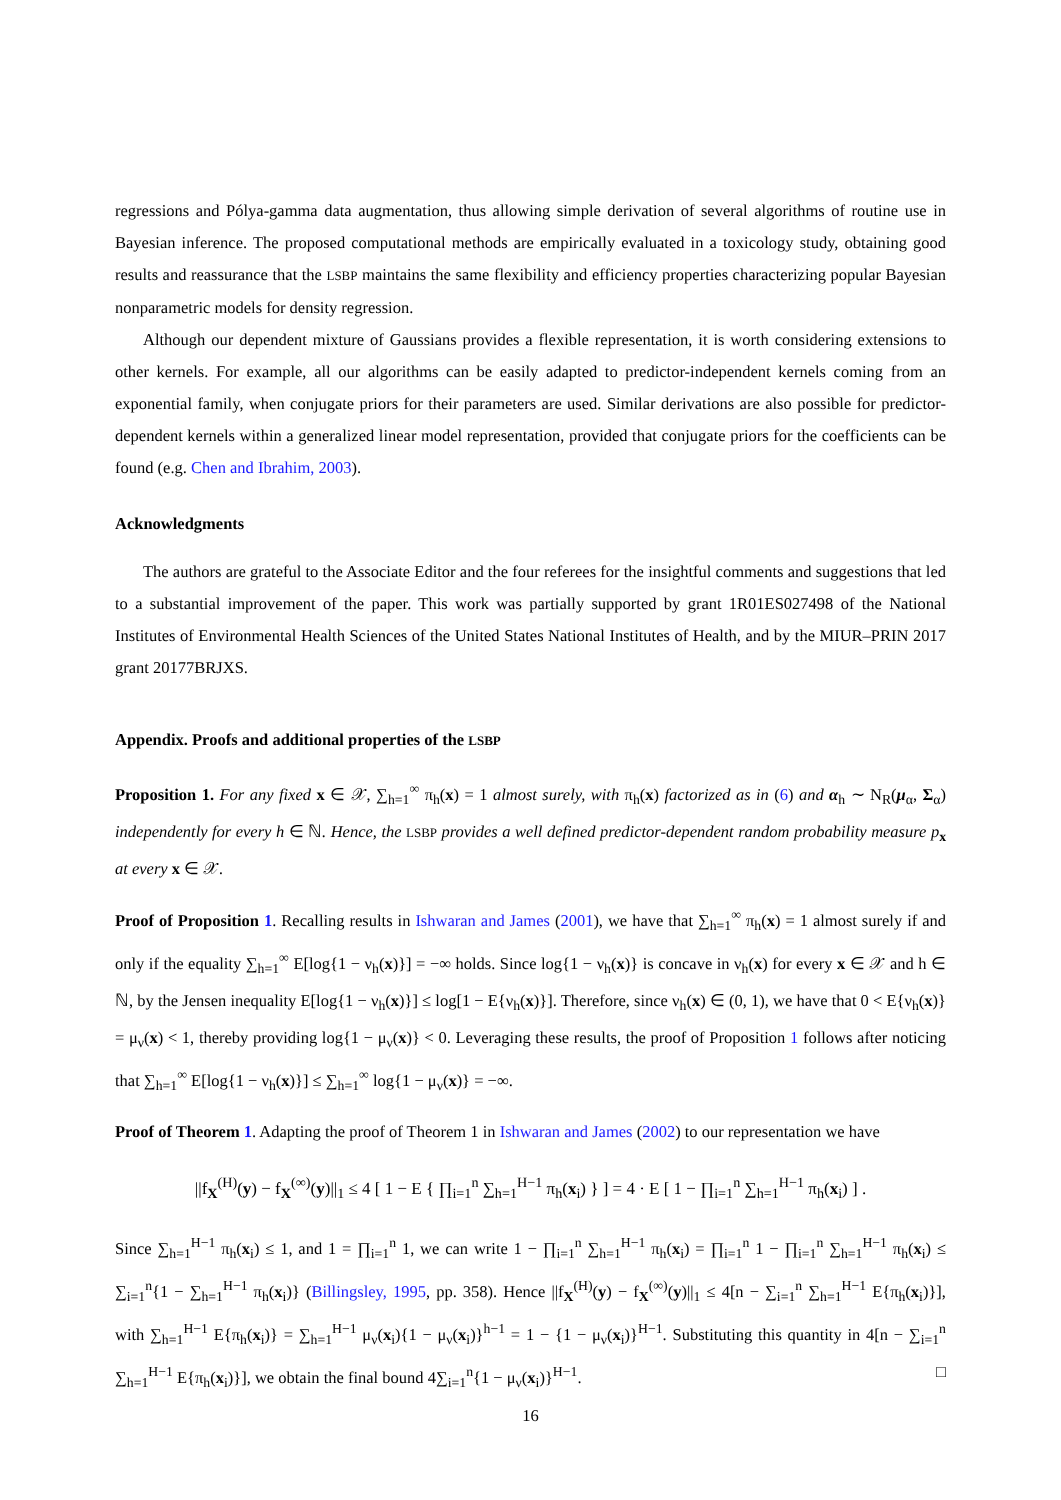regressions and Pólya-gamma data augmentation, thus allowing simple derivation of several algorithms of routine use in Bayesian inference. The proposed computational methods are empirically evaluated in a toxicology study, obtaining good results and reassurance that the LSBP maintains the same flexibility and efficiency properties characterizing popular Bayesian nonparametric models for density regression.
Although our dependent mixture of Gaussians provides a flexible representation, it is worth considering extensions to other kernels. For example, all our algorithms can be easily adapted to predictor-independent kernels coming from an exponential family, when conjugate priors for their parameters are used. Similar derivations are also possible for predictor-dependent kernels within a generalized linear model representation, provided that conjugate priors for the coefficients can be found (e.g. Chen and Ibrahim, 2003).
Acknowledgments
The authors are grateful to the Associate Editor and the four referees for the insightful comments and suggestions that led to a substantial improvement of the paper. This work was partially supported by grant 1R01ES027498 of the National Institutes of Environmental Health Sciences of the United States National Institutes of Health, and by the MIUR–PRIN 2017 grant 20177BRJXS.
Appendix. Proofs and additional properties of the LSBP
Proposition 1. For any fixed x ∈ 𝒳, ∑<sub>h=1</sub><sup>∞</sup> π<sub>h</sub>(x) = 1 almost surely, with π<sub>h</sub>(x) factorized as in (6) and α<sub>h</sub> ∼ N<sub>R</sub>(μ<sub>α</sub>, Σ<sub>α</sub>) independently for every h ∈ ℕ. Hence, the LSBP provides a well defined predictor-dependent random probability measure p<sub>x</sub> at every x ∈ 𝒳.
Proof of Proposition 1. Recalling results in Ishwaran and James (2001), we have that ∑<sub>h=1</sub><sup>∞</sup> π<sub>h</sub>(x) = 1 almost surely if and only if the equality ∑<sub>h=1</sub><sup>∞</sup> E[log{1 − ν<sub>h</sub>(x)}] = −∞ holds. Since log{1 − ν<sub>h</sub>(x)} is concave in ν<sub>h</sub>(x) for every x ∈ 𝒳 and h ∈ ℕ, by the Jensen inequality E[log{1 − ν<sub>h</sub>(x)}] ≤ log[1 − E{ν<sub>h</sub>(x)}]. Therefore, since ν<sub>h</sub>(x) ∈ (0, 1), we have that 0 < E{ν<sub>h</sub>(x)} = μ<sub>ν</sub>(x) < 1, thereby providing log{1 − μ<sub>ν</sub>(x)} < 0. Leveraging these results, the proof of Proposition 1 follows after noticing that ∑<sub>h=1</sub><sup>∞</sup> E[log{1 − ν<sub>h</sub>(x)}] ≤ ∑<sub>h=1</sub><sup>∞</sup> log{1 − μ<sub>ν</sub>(x)} = −∞.
Proof of Theorem 1. Adapting the proof of Theorem 1 in Ishwaran and James (2002) to our representation we have
||f<sub>X</sub><sup>(H)</sup>(y) − f<sub>X</sub><sup>(∞)</sup>(y)||<sub>1</sub> ≤ 4 [ 1 − E { ∏<sub>i=1</sub><sup>n</sup> ∑<sub>h=1</sub><sup>H−1</sup> π<sub>h</sub>(x<sub>i</sub>) } ] = 4 · E [ 1 − ∏<sub>i=1</sub><sup>n</sup> ∑<sub>h=1</sub><sup>H−1</sup> π<sub>h</sub>(x<sub>i</sub>) ] .
Since ∑<sub>h=1</sub><sup>H−1</sup> π<sub>h</sub>(x<sub>i</sub>) ≤ 1, and 1 = ∏<sub>i=1</sub><sup>n</sup> 1, we can write 1 − ∏<sub>i=1</sub><sup>n</sup> ∑<sub>h=1</sub><sup>H−1</sup> π<sub>h</sub>(x<sub>i</sub>) = ∏<sub>i=1</sub><sup>n</sup> 1 − ∏<sub>i=1</sub><sup>n</sup> ∑<sub>h=1</sub><sup>H−1</sup> π<sub>h</sub>(x<sub>i</sub>) ≤ ∑<sub>i=1</sub><sup>n</sup>{1 − ∑<sub>h=1</sub><sup>H−1</sup> π<sub>h</sub>(x<sub>i</sub>)} (Billingsley, 1995, pp. 358). Hence ||f<sub>X</sub><sup>(H)</sup>(y) − f<sub>X</sub><sup>(∞)</sup>(y)||<sub>1</sub> ≤ 4[n − ∑<sub>i=1</sub><sup>n</sup> ∑<sub>h=1</sub><sup>H−1</sup> E{π<sub>h</sub>(x<sub>i</sub>)}], with ∑<sub>h=1</sub><sup>H−1</sup> E{π<sub>h</sub>(x<sub>i</sub>)} = ∑<sub>h=1</sub><sup>H−1</sup> μ<sub>ν</sub>(x<sub>i</sub>){1 − μ<sub>ν</sub>(x<sub>i</sub>)}<sup>h−1</sup> = 1 − {1 − μ<sub>ν</sub>(x<sub>i</sub>)}<sup>H−1</sup>. Substituting this quantity in 4[n − ∑<sub>i=1</sub><sup>n</sup> ∑<sub>h=1</sub><sup>H−1</sup> E{π<sub>h</sub>(x<sub>i</sub>)}], we obtain the final bound 4∑<sub>i=1</sub><sup>n</sup>{1 − μ<sub>ν</sub>(x<sub>i</sub>)}<sup>H−1</sup>. □
16